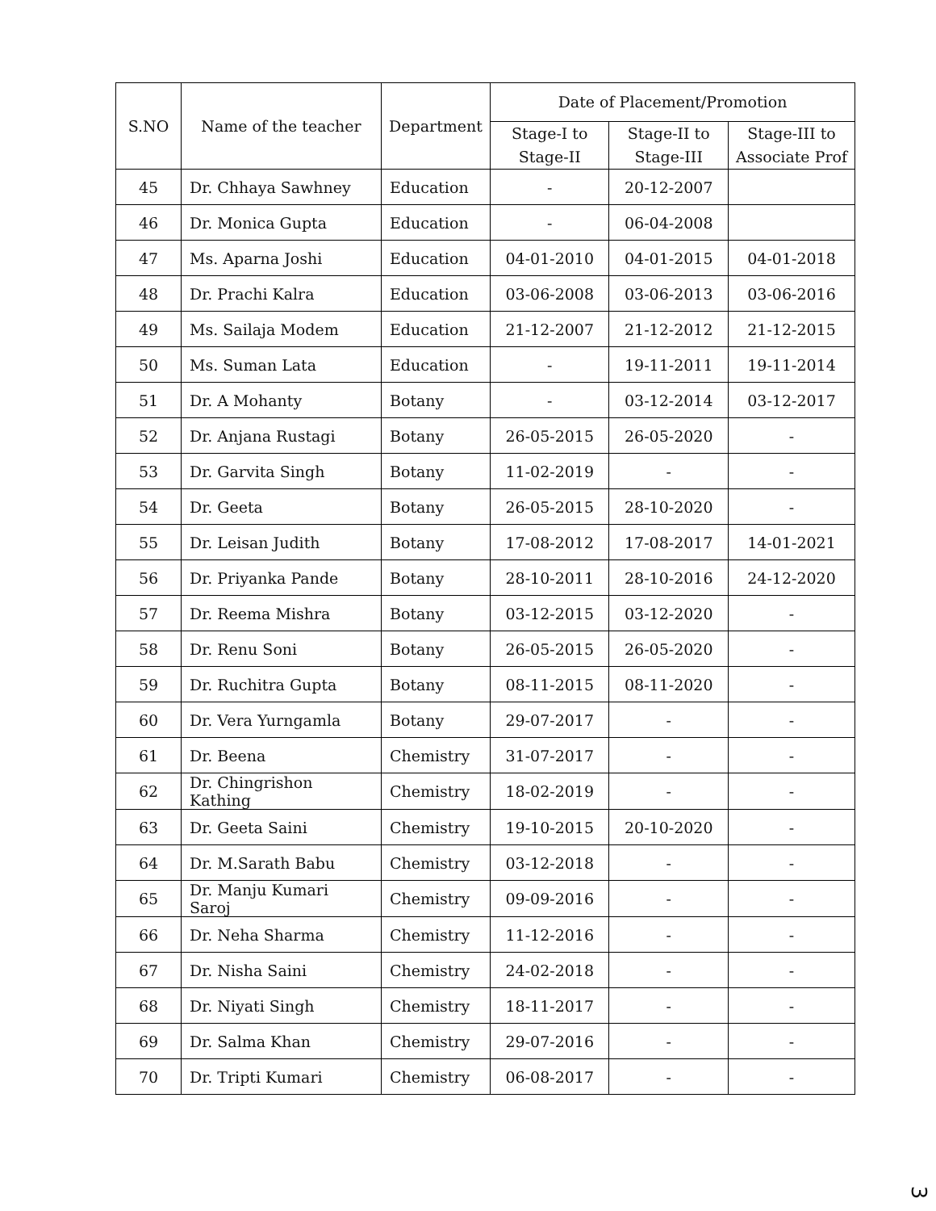| S.NO | Name of the teacher | Department | Date of Placement/Promotion | | |
| --- | --- | --- | --- | --- | --- |
| | | | Stage-I to Stage-II | Stage-II to Stage-III | Stage-III to Associate Prof |
| 45 | Dr. Chhaya Sawhney | Education | - | 20-12-2007 | |
| 46 | Dr. Monica Gupta | Education | - | 06-04-2008 | |
| 47 | Ms. Aparna Joshi | Education | 04-01-2010 | 04-01-2015 | 04-01-2018 |
| 48 | Dr. Prachi Kalra | Education | 03-06-2008 | 03-06-2013 | 03-06-2016 |
| 49 | Ms. Sailaja Modem | Education | 21-12-2007 | 21-12-2012 | 21-12-2015 |
| 50 | Ms. Suman Lata | Education | - | 19-11-2011 | 19-11-2014 |
| 51 | Dr. A Mohanty | Botany | - | 03-12-2014 | 03-12-2017 |
| 52 | Dr. Anjana Rustagi | Botany | 26-05-2015 | 26-05-2020 | - |
| 53 | Dr. Garvita Singh | Botany | 11-02-2019 | - | - |
| 54 | Dr. Geeta | Botany | 26-05-2015 | 28-10-2020 | - |
| 55 | Dr. Leisan Judith | Botany | 17-08-2012 | 17-08-2017 | 14-01-2021 |
| 56 | Dr. Priyanka Pande | Botany | 28-10-2011 | 28-10-2016 | 24-12-2020 |
| 57 | Dr. Reema Mishra | Botany | 03-12-2015 | 03-12-2020 | - |
| 58 | Dr. Renu Soni | Botany | 26-05-2015 | 26-05-2020 | - |
| 59 | Dr. Ruchitra Gupta | Botany | 08-11-2015 | 08-11-2020 | - |
| 60 | Dr. Vera Yurngamla | Botany | 29-07-2017 | - | - |
| 61 | Dr. Beena | Chemistry | 31-07-2017 | - | - |
| 62 | Dr. Chingrishon Kathing | Chemistry | 18-02-2019 | - | - |
| 63 | Dr. Geeta Saini | Chemistry | 19-10-2015 | 20-10-2020 | - |
| 64 | Dr. M.Sarath Babu | Chemistry | 03-12-2018 | - | - |
| 65 | Dr. Manju Kumari Saroj | Chemistry | 09-09-2016 | - | - |
| 66 | Dr. Neha Sharma | Chemistry | 11-12-2016 | - | - |
| 67 | Dr. Nisha Saini | Chemistry | 24-02-2018 | - | - |
| 68 | Dr. Niyati Singh | Chemistry | 18-11-2017 | - | - |
| 69 | Dr. Salma Khan | Chemistry | 29-07-2016 | - | - |
| 70 | Dr. Tripti Kumari | Chemistry | 06-08-2017 | - | - |
3